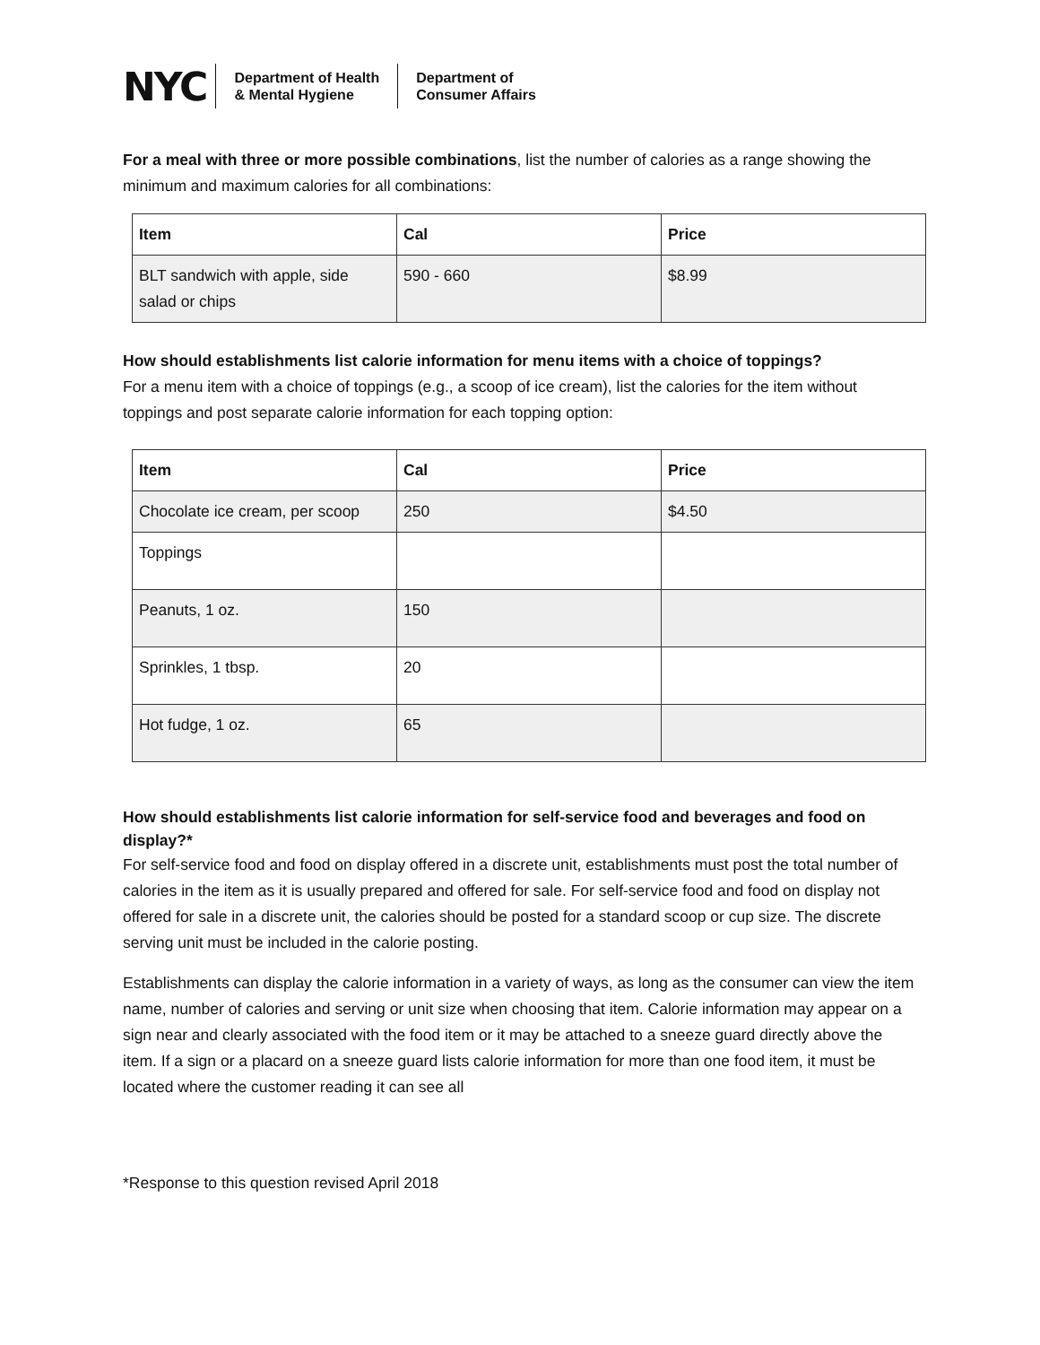NYC Department of Health
& Mental Hygiene Department of
Consumer Affairs
For a meal with three or more possible combinations, list the number of calories as a range showing the minimum and maximum calories for all combinations:
| Item | Cal | Price |
| --- | --- | --- |
| BLT sandwich with apple, side salad or chips | 590 - 660 | $8.99 |
How should establishments list calorie information for menu items with a choice of toppings?
For a menu item with a choice of toppings (e.g., a scoop of ice cream), list the calories for the item without toppings and post separate calorie information for each topping option:
| Item | Cal | Price |
| --- | --- | --- |
| Chocolate ice cream, per scoop | 250 | $4.50 |
| Toppings | | |
| Peanuts, 1 oz. | 150 | |
| Sprinkles, 1 tbsp. | 20 | |
| Hot fudge, 1 oz. | 65 | |
How should establishments list calorie information for self-service food and beverages and food on display?*
For self-service food and food on display offered in a discrete unit, establishments must post the total number of calories in the item as it is usually prepared and offered for sale. For self-service food and food on display not offered for sale in a discrete unit, the calories should be posted for a standard scoop or cup size. The discrete serving unit must be included in the calorie posting.
Establishments can display the calorie information in a variety of ways, as long as the consumer can view the item name, number of calories and serving or unit size when choosing that item. Calorie information may appear on a sign near and clearly associated with the food item or it may be attached to a sneeze guard directly above the item. If a sign or a placard on a sneeze guard lists calorie information for more than one food item, it must be located where the customer reading it can see all
*Response to this question revised April 2018